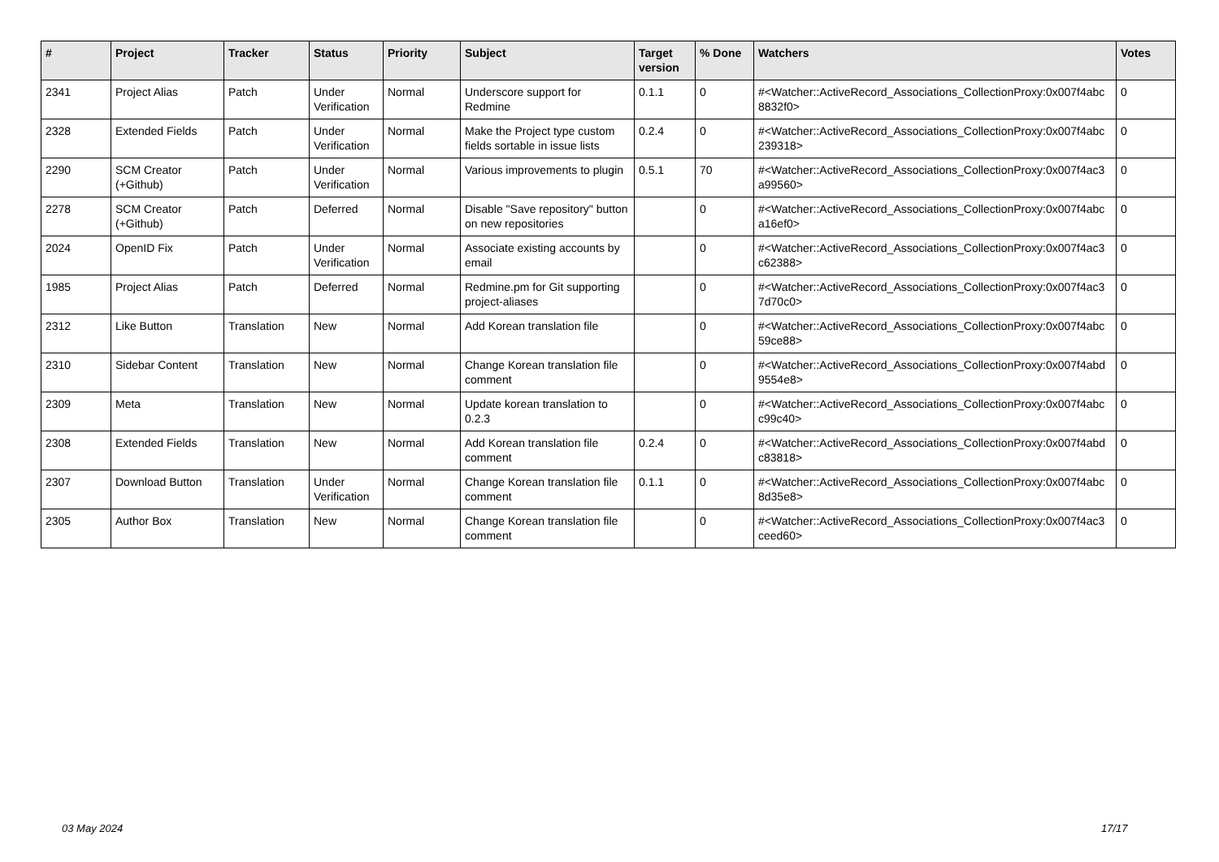| # | Project | Tracker | Status | Priority | Subject | Target version | % Done | Watchers | Votes |
| --- | --- | --- | --- | --- | --- | --- | --- | --- | --- |
| 2341 | Project Alias | Patch | Under Verification | Normal | Underscore support for Redmine | 0.1.1 | 0 | #<Watcher::ActiveRecord_Associations_CollectionProxy:0x007f4abc 8832f0> | 0 |
| 2328 | Extended Fields | Patch | Under Verification | Normal | Make the Project type custom fields sortable in issue lists | 0.2.4 | 0 | #<Watcher::ActiveRecord_Associations_CollectionProxy:0x007f4abc 239318> | 0 |
| 2290 | SCM Creator (+Github) | Patch | Under Verification | Normal | Various improvements to plugin | 0.5.1 | 70 | #<Watcher::ActiveRecord_Associations_CollectionProxy:0x007f4ac3 a99560> | 0 |
| 2278 | SCM Creator (+Github) | Patch | Deferred | Normal | Disable "Save repository" button on new repositories | | 0 | #<Watcher::ActiveRecord_Associations_CollectionProxy:0x007f4abc a16ef0> | 0 |
| 2024 | OpenID Fix | Patch | Under Verification | Normal | Associate existing accounts by email | | 0 | #<Watcher::ActiveRecord_Associations_CollectionProxy:0x007f4ac3 c62388> | 0 |
| 1985 | Project Alias | Patch | Deferred | Normal | Redmine.pm for Git supporting project-aliases | | 0 | #<Watcher::ActiveRecord_Associations_CollectionProxy:0x007f4ac3 7d70c0> | 0 |
| 2312 | Like Button | Translation | New | Normal | Add Korean translation file | | 0 | #<Watcher::ActiveRecord_Associations_CollectionProxy:0x007f4abc 59ce88> | 0 |
| 2310 | Sidebar Content | Translation | New | Normal | Change Korean translation file comment | | 0 | #<Watcher::ActiveRecord_Associations_CollectionProxy:0x007f4abd 9554e8> | 0 |
| 2309 | Meta | Translation | New | Normal | Update korean translation to 0.2.3 | | 0 | #<Watcher::ActiveRecord_Associations_CollectionProxy:0x007f4abc c99c40> | 0 |
| 2308 | Extended Fields | Translation | New | Normal | Add Korean translation file comment | 0.2.4 | 0 | #<Watcher::ActiveRecord_Associations_CollectionProxy:0x007f4abd c83818> | 0 |
| 2307 | Download Button | Translation | Under Verification | Normal | Change Korean translation file comment | 0.1.1 | 0 | #<Watcher::ActiveRecord_Associations_CollectionProxy:0x007f4abc 8d35e8> | 0 |
| 2305 | Author Box | Translation | New | Normal | Change Korean translation file comment | | 0 | #<Watcher::ActiveRecord_Associations_CollectionProxy:0x007f4ac3 ceed60> | 0 |
03 May 2024 17/17